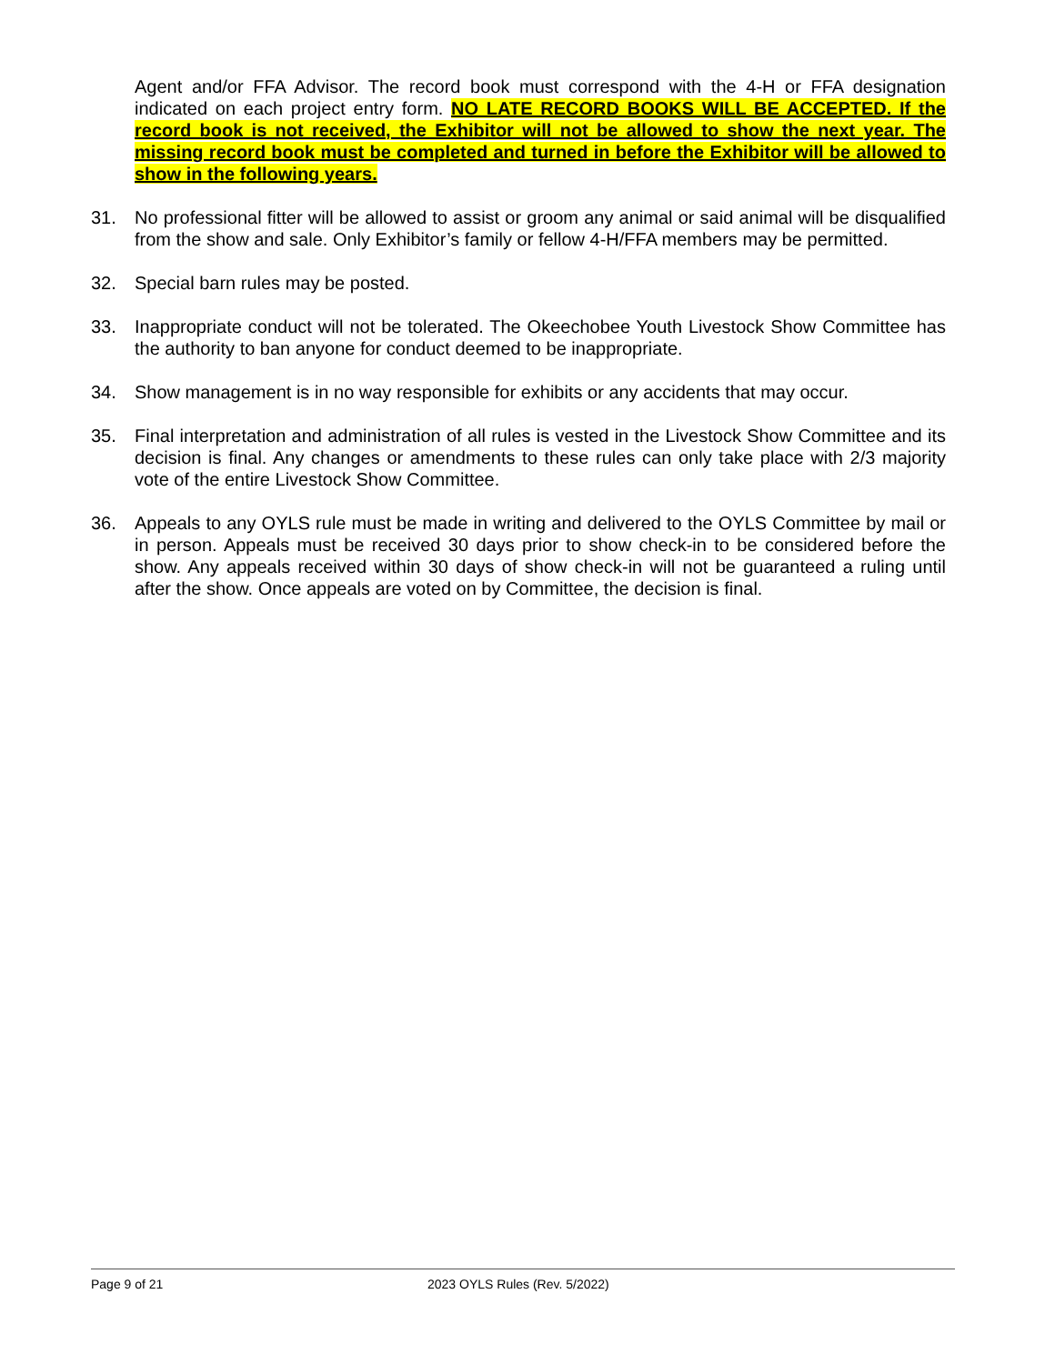Agent and/or FFA Advisor. The record book must correspond with the 4-H or FFA designation indicated on each project entry form. NO LATE RECORD BOOKS WILL BE ACCEPTED. If the record book is not received, the Exhibitor will not be allowed to show the next year. The missing record book must be completed and turned in before the Exhibitor will be allowed to show in the following years.
31. No professional fitter will be allowed to assist or groom any animal or said animal will be disqualified from the show and sale. Only Exhibitor’s family or fellow 4-H/FFA members may be permitted.
32. Special barn rules may be posted.
33. Inappropriate conduct will not be tolerated. The Okeechobee Youth Livestock Show Committee has the authority to ban anyone for conduct deemed to be inappropriate.
34. Show management is in no way responsible for exhibits or any accidents that may occur.
35. Final interpretation and administration of all rules is vested in the Livestock Show Committee and its decision is final. Any changes or amendments to these rules can only take place with 2/3 majority vote of the entire Livestock Show Committee.
36. Appeals to any OYLS rule must be made in writing and delivered to the OYLS Committee by mail or in person. Appeals must be received 30 days prior to show check-in to be considered before the show. Any appeals received within 30 days of show check-in will not be guaranteed a ruling until after the show. Once appeals are voted on by Committee, the decision is final.
Page 9 of 21 2023 OYLS Rules (Rev. 5/2022)